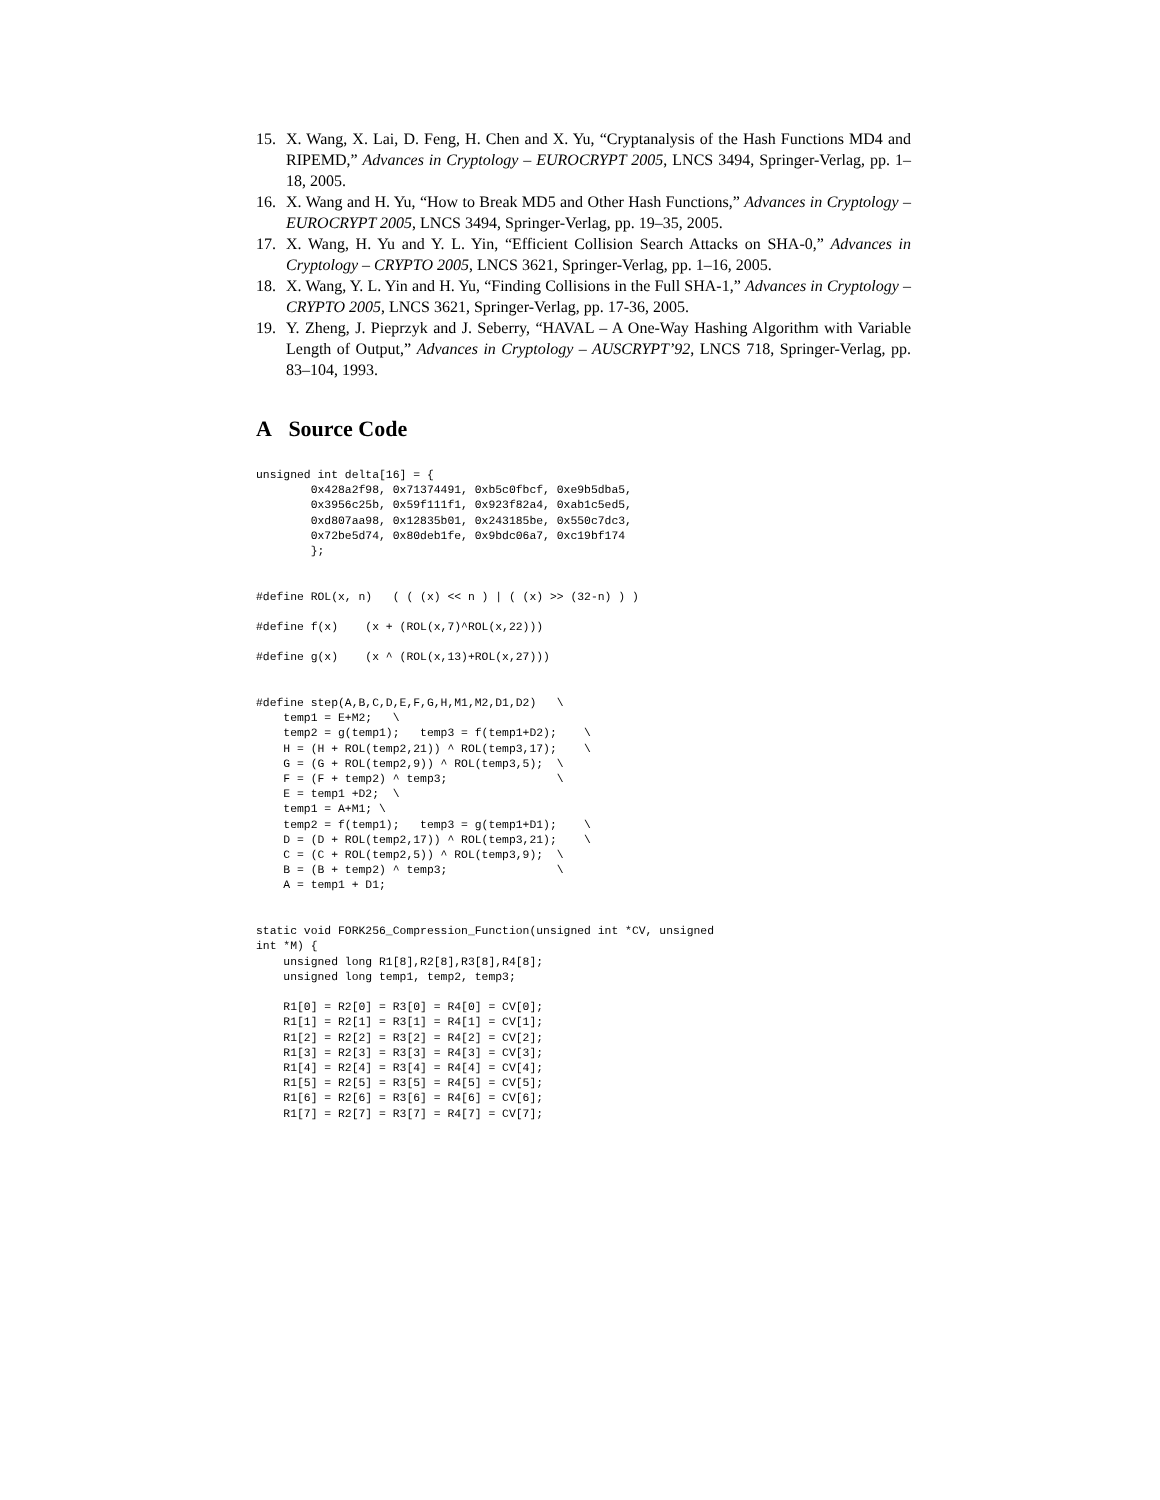15. X. Wang, X. Lai, D. Feng, H. Chen and X. Yu, “Cryptanalysis of the Hash Functions MD4 and RIPEMD,” Advances in Cryptology – EUROCRYPT 2005, LNCS 3494, Springer-Verlag, pp. 1–18, 2005.
16. X. Wang and H. Yu, “How to Break MD5 and Other Hash Functions,” Advances in Cryptology – EUROCRYPT 2005, LNCS 3494, Springer-Verlag, pp. 19–35, 2005.
17. X. Wang, H. Yu and Y. L. Yin, “Efficient Collision Search Attacks on SHA-0,” Advances in Cryptology – CRYPTO 2005, LNCS 3621, Springer-Verlag, pp. 1–16, 2005.
18. X. Wang, Y. L. Yin and H. Yu, “Finding Collisions in the Full SHA-1,” Advances in Cryptology – CRYPTO 2005, LNCS 3621, Springer-Verlag, pp. 17-36, 2005.
19. Y. Zheng, J. Pieprzyk and J. Seberry, “HAVAL – A One-Way Hashing Algorithm with Variable Length of Output,” Advances in Cryptology – AUSCRYPT’92, LNCS 718, Springer-Verlag, pp. 83–104, 1993.
A Source Code
unsigned int delta[16] = {
        0x428a2f98, 0x71374491, 0xb5c0fbcf, 0xe9b5dba5,
        0x3956c25b, 0x59f111f1, 0x923f82a4, 0xab1c5ed5,
        0xd807aa98, 0x12835b01, 0x243185be, 0x550c7dc3,
        0x72be5d74, 0x80deb1fe, 0x9bdc06a7, 0xc19bf174
        };


#define ROL(x, n)   ( ( (x) << n ) | ( (x) >> (32-n) ) )

#define f(x)    (x + (ROL(x,7)^ROL(x,22)))

#define g(x)    (x ^ (ROL(x,13)+ROL(x,27)))


#define step(A,B,C,D,E,F,G,H,M1,M2,D1,D2)   \
    temp1 = E+M2;   \
    temp2 = g(temp1);   temp3 = f(temp1+D2);    \
    H = (H + ROL(temp2,21)) ^ ROL(temp3,17);    \
    G = (G + ROL(temp2,9)) ^ ROL(temp3,5);  \
    F = (F + temp2) ^ temp3;                \
    E = temp1 +D2;  \
    temp1 = A+M1; \
    temp2 = f(temp1);   temp3 = g(temp1+D1);    \
    D = (D + ROL(temp2,17)) ^ ROL(temp3,21);    \
    C = (C + ROL(temp2,5)) ^ ROL(temp3,9);  \
    B = (B + temp2) ^ temp3;                \
    A = temp1 + D1;


static void FORK256_Compression_Function(unsigned int *CV, unsigned
int *M) {
    unsigned long R1[8],R2[8],R3[8],R4[8];
    unsigned long temp1, temp2, temp3;

    R1[0] = R2[0] = R3[0] = R4[0] = CV[0];
    R1[1] = R2[1] = R3[1] = R4[1] = CV[1];
    R1[2] = R2[2] = R3[2] = R4[2] = CV[2];
    R1[3] = R2[3] = R3[3] = R4[3] = CV[3];
    R1[4] = R2[4] = R3[4] = R4[4] = CV[4];
    R1[5] = R2[5] = R3[5] = R4[5] = CV[5];
    R1[6] = R2[6] = R3[6] = R4[6] = CV[6];
    R1[7] = R2[7] = R3[7] = R4[7] = CV[7];